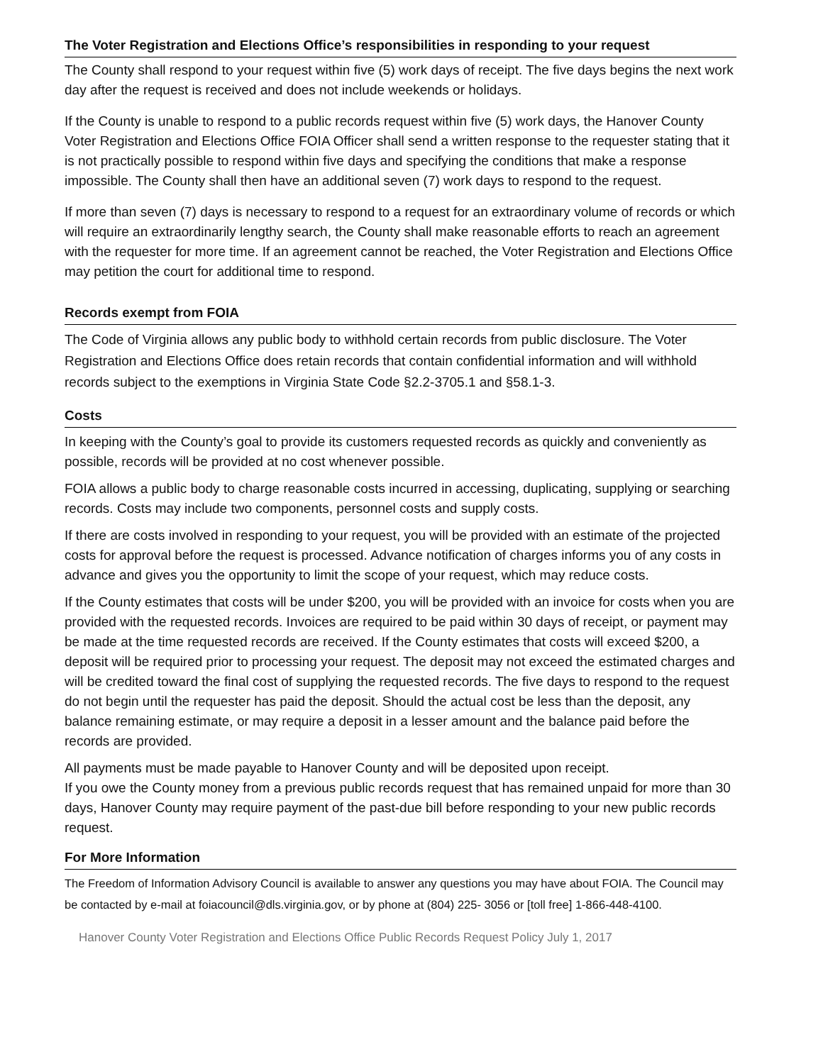The Voter Registration and Elections Office’s responsibilities in responding to your request
The County shall respond to your request within five (5) work days of receipt. The five days begins the next work day after the request is received and does not include weekends or holidays.
If the County is unable to respond to a public records request within five (5) work days, the Hanover County Voter Registration and Elections Office FOIA Officer shall send a written response to the requester stating that it is not practically possible to respond within five days and specifying the conditions that make a response impossible. The County shall then have an additional seven (7) work days to respond to the request.
If more than seven (7) days is necessary to respond to a request for an extraordinary volume of records or which will require an extraordinarily lengthy search, the County shall make reasonable efforts to reach an agreement with the requester for more time. If an agreement cannot be reached, the Voter Registration and Elections Office may petition the court for additional time to respond.
Records exempt from FOIA
The Code of Virginia allows any public body to withhold certain records from public disclosure. The Voter Registration and Elections Office does retain records that contain confidential information and will withhold records subject to the exemptions in Virginia State Code §2.2-3705.1 and §58.1-3.
Costs
In keeping with the County’s goal to provide its customers requested records as quickly and conveniently as possible, records will be provided at no cost whenever possible.
FOIA allows a public body to charge reasonable costs incurred in accessing, duplicating, supplying or searching records. Costs may include two components, personnel costs and supply costs.
If there are costs involved in responding to your request, you will be provided with an estimate of the projected costs for approval before the request is processed. Advance notification of charges informs you of any costs in advance and gives you the opportunity to limit the scope of your request, which may reduce costs.
If the County estimates that costs will be under $200, you will be provided with an invoice for costs when you are provided with the requested records. Invoices are required to be paid within 30 days of receipt, or payment may be made at the time requested records are received. If the County estimates that costs will exceed $200, a deposit will be required prior to processing your request. The deposit may not exceed the estimated charges and will be credited toward the final cost of supplying the requested records. The five days to respond to the request do not begin until the requester has paid the deposit. Should the actual cost be less than the deposit, any balance remaining estimate, or may require a deposit in a lesser amount and the balance paid before the records are provided.
All payments must be made payable to Hanover County and will be deposited upon receipt.
If you owe the County money from a previous public records request that has remained unpaid for more than 30 days, Hanover County may require payment of the past-due bill before responding to your new public records request.
For More Information
The Freedom of Information Advisory Council is available to answer any questions you may have about FOIA. The Council may be contacted by e-mail at foiacouncil@dls.virginia.gov, or by phone at (804) 225- 3056 or [toll free] 1-866-448-4100.
Hanover County Voter Registration and Elections Office Public Records Request Policy July 1, 2017